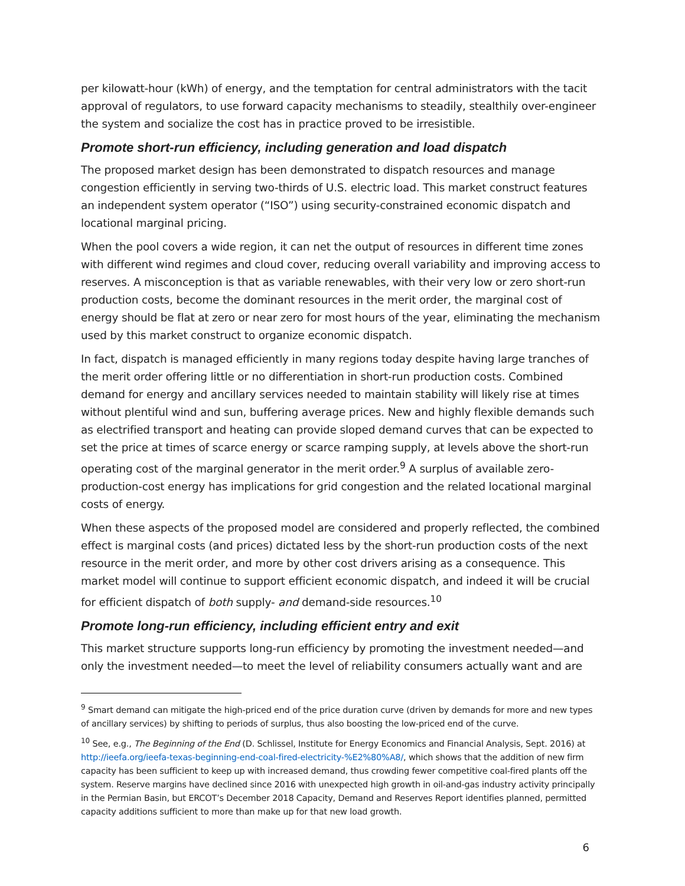per kilowatt-hour (kWh) of energy, and the temptation for central administrators with the tacit approval of regulators, to use forward capacity mechanisms to steadily, stealthily over-engineer the system and socialize the cost has in practice proved to be irresistible.
Promote short-run efficiency, including generation and load dispatch
The proposed market design has been demonstrated to dispatch resources and manage congestion efficiently in serving two-thirds of U.S. electric load. This market construct features an independent system operator (“ISO”) using security-constrained economic dispatch and locational marginal pricing.
When the pool covers a wide region, it can net the output of resources in different time zones with different wind regimes and cloud cover, reducing overall variability and improving access to reserves. A misconception is that as variable renewables, with their very low or zero short-run production costs, become the dominant resources in the merit order, the marginal cost of energy should be flat at zero or near zero for most hours of the year, eliminating the mechanism used by this market construct to organize economic dispatch.
In fact, dispatch is managed efficiently in many regions today despite having large tranches of the merit order offering little or no differentiation in short-run production costs. Combined demand for energy and ancillary services needed to maintain stability will likely rise at times without plentiful wind and sun, buffering average prices. New and highly flexible demands such as electrified transport and heating can provide sloped demand curves that can be expected to set the price at times of scarce energy or scarce ramping supply, at levels above the short-run operating cost of the marginal generator in the merit order.<sup>9</sup> A surplus of available zero-production-cost energy has implications for grid congestion and the related locational marginal costs of energy.
When these aspects of the proposed model are considered and properly reflected, the combined effect is marginal costs (and prices) dictated less by the short-run production costs of the next resource in the merit order, and more by other cost drivers arising as a consequence. This market model will continue to support efficient economic dispatch, and indeed it will be crucial for efficient dispatch of both supply- and demand-side resources.<sup>10</sup>
Promote long-run efficiency, including efficient entry and exit
This market structure supports long-run efficiency by promoting the investment needed—and only the investment needed—to meet the level of reliability consumers actually want and are
<sup>9</sup> Smart demand can mitigate the high-priced end of the price duration curve (driven by demands for more and new types of ancillary services) by shifting to periods of surplus, thus also boosting the low-priced end of the curve.
<sup>10</sup> See, e.g., The Beginning of the End (D. Schlissel, Institute for Energy Economics and Financial Analysis, Sept. 2016) at http://ieefa.org/ieefa-texas-beginning-end-coal-fired-electricity-%E2%80%A8/, which shows that the addition of new firm capacity has been sufficient to keep up with increased demand, thus crowding fewer competitive coal-fired plants off the system. Reserve margins have declined since 2016 with unexpected high growth in oil-and-gas industry activity principally in the Permian Basin, but ERCOT’s December 2018 Capacity, Demand and Reserves Report identifies planned, permitted capacity additions sufficient to more than make up for that new load growth.
6